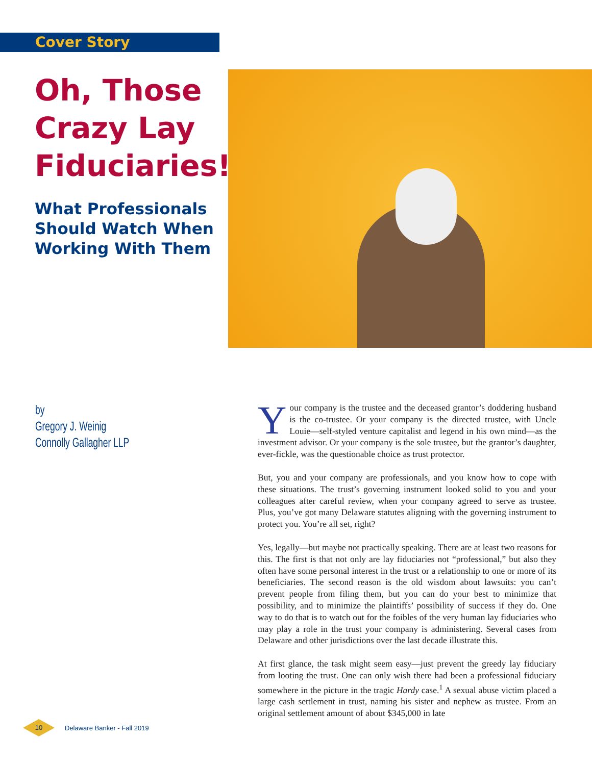Cover Story
Oh, Those Crazy Lay Fiduciaries!
What Professionals Should Watch When Working With Them
by
Gregory J. Weinig
Connolly Gallagher LLP
Your company is the trustee and the deceased grantor’s doddering husband is the co-trustee. Or your company is the directed trustee, with Uncle Louie—self-styled venture capitalist and legend in his own mind—as the investment advisor. Or your company is the sole trustee, but the grantor’s daughter, ever-fickle, was the questionable choice as trust protector.
But, you and your company are professionals, and you know how to cope with these situations. The trust’s governing instrument looked solid to you and your colleagues after careful review, when your company agreed to serve as trustee. Plus, you’ve got many Delaware statutes aligning with the governing instrument to protect you. You’re all set, right?
Yes, legally—but maybe not practically speaking. There are at least two reasons for this. The first is that not only are lay fiduciaries not “professional,” but also they often have some personal interest in the trust or a relationship to one or more of its beneficiaries. The second reason is the old wisdom about lawsuits: you can’t prevent people from filing them, but you can do your best to minimize that possibility, and to minimize the plaintiffs’ possibility of success if they do. One way to do that is to watch out for the foibles of the very human lay fiduciaries who may play a role in the trust your company is administering. Several cases from Delaware and other jurisdictions over the last decade illustrate this.
At first glance, the task might seem easy—just prevent the greedy lay fiduciary from looting the trust. One can only wish there had been a professional fiduciary somewhere in the picture in the tragic Hardy case.<sup>1</sup> A sexual abuse victim placed a large cash settlement in trust, naming his sister and nephew as trustee. From an original settlement amount of about $345,000 in late
10
Delaware Banker - Fall 2019